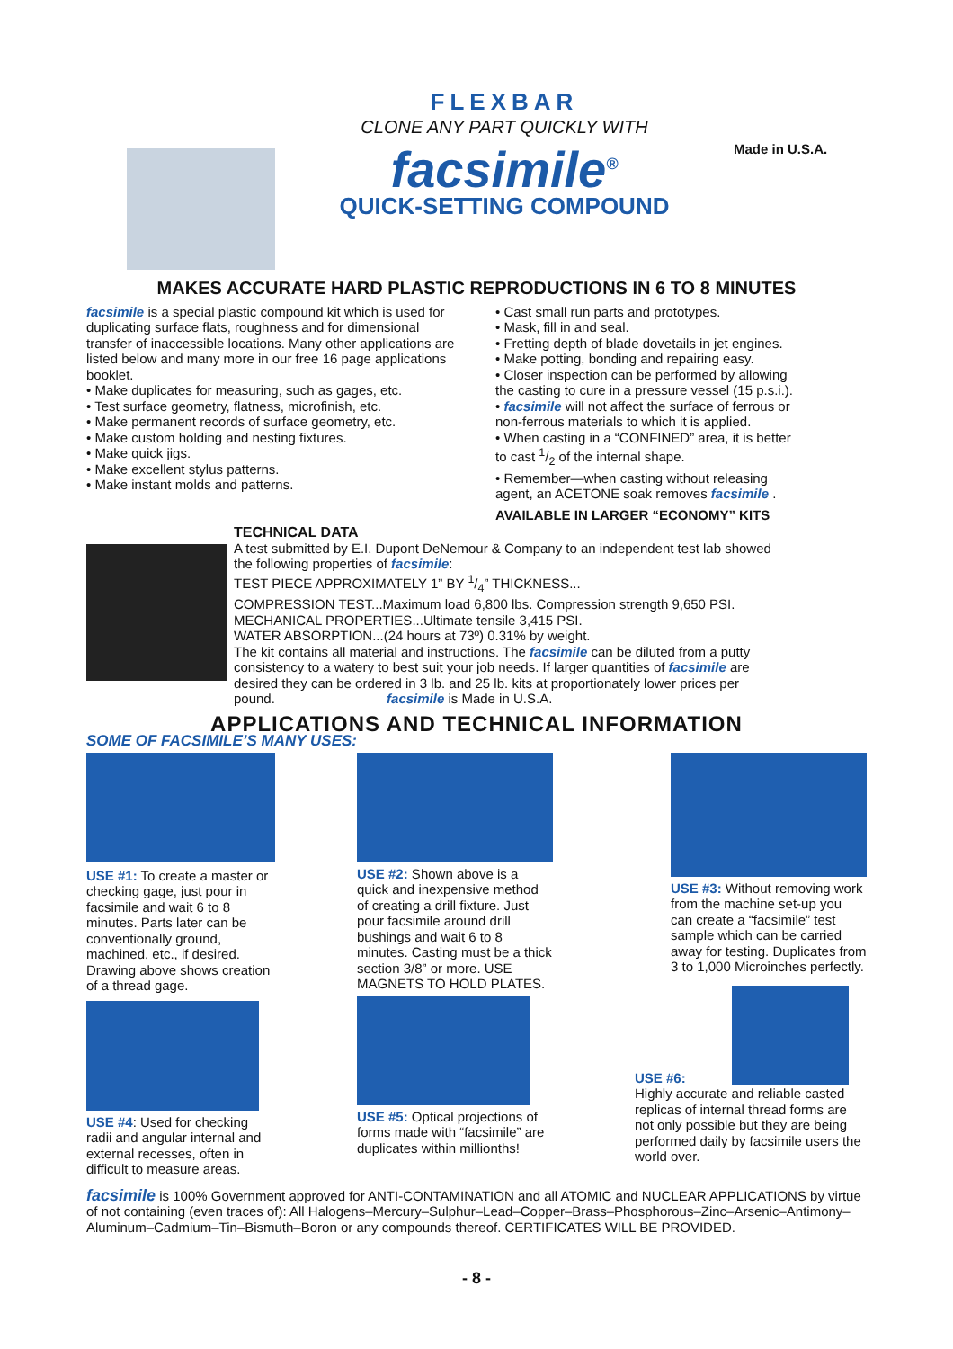FLEXBAR
CLONE ANY PART QUICKLY WITH
facsimile<sup>®</sup>
QUICK-SETTING COMPOUND
Made in U.S.A.
MAKES ACCURATE HARD PLASTIC REPRODUCTIONS IN 6 TO 8 MINUTES
facsimile is a special plastic compound kit which is used for duplicating surface flats, roughness and for dimensional transfer of inaccessible locations. Many other applications are listed below and many more in our free 16 page applications booklet.
• Make duplicates for measuring, such as gages, etc.
• Test surface geometry, flatness, microfinish, etc.
• Make permanent records of surface geometry, etc.
• Make custom holding and nesting fixtures.
• Make quick jigs.
• Make excellent stylus patterns.
• Make instant molds and patterns.
• Cast small run parts and prototypes.
• Mask, fill in and seal.
• Fretting depth of blade dovetails in jet engines.
• Make potting, bonding and repairing easy.
• Closer inspection can be performed by allowing the casting to cure in a pressure vessel (15 p.s.i.).
• facsimile will not affect the surface of ferrous or non-ferrous materials to which it is applied.
• When casting in a “CONFINED” area, it is better to cast 1/2 of the internal shape.
• Remember—when casting without releasing agent, an ACETONE soak removes facsimile .
AVAILABLE IN LARGER “ECONOMY” KITS
TECHNICAL DATA
A test submitted by E.I. Dupont DeNemour & Company to an independent test lab showed the following properties of facsimile:
TEST PIECE APPROXIMATELY 1” BY 1/4” THICKNESS...
COMPRESSION TEST...Maximum load 6,800 lbs. Compression strength 9,650 PSI.
MECHANICAL PROPERTIES...Ultimate tensile 3,415 PSI.
WATER ABSORPTION...(24 hours at 73º) 0.31% by weight.
The kit contains all material and instructions. The facsimile can be diluted from a putty consistency to a watery to best suit your job needs. If larger quantities of facsimile are desired they can be ordered in 3 lb. and 25 lb. kits at proportionately lower prices per pound. facsimile is Made in U.S.A.
APPLICATIONS AND TECHNICAL INFORMATION
SOME OF FACSIMILE’S MANY USES:
USE #1: To create a master or checking gage, just pour in facsimile and wait 6 to 8 minutes. Parts later can be conventionally ground, machined, etc., if desired. Drawing above shows creation of a thread gage.
USE #4: Used for checking radii and angular internal and external recesses, often in difficult to measure areas.
USE #2: Shown above is a quick and inexpensive method of creating a drill fixture. Just pour facsimile around drill bushings and wait 6 to 8 minutes. Casting must be a thick section 3/8” or more. USE MAGNETS TO HOLD PLATES.
USE #5: Optical projections of forms made with “facsimile” are duplicates within millionths!
USE #3: Without removing work from the machine set-up you can create a “facsimile” test sample which can be carried away for testing. Duplicates from 3 to 1,000 Microinches perfectly.
USE #6:
Highly accurate and reliable casted replicas of internal thread forms are not only possible but they are being performed daily by facsimile users the world over.
facsimile is 100% Government approved for ANTI-CONTAMINATION and all ATOMIC and NUCLEAR APPLICATIONS by virtue of not containing (even traces of): All Halogens–Mercury–Sulphur–Lead–Copper–Brass–Phosphorous–Zinc–Arsenic–Antimony–Aluminum–Cadmium–Tin–Bismuth–Boron or any compounds thereof. CERTIFICATES WILL BE PROVIDED.
- 8 -